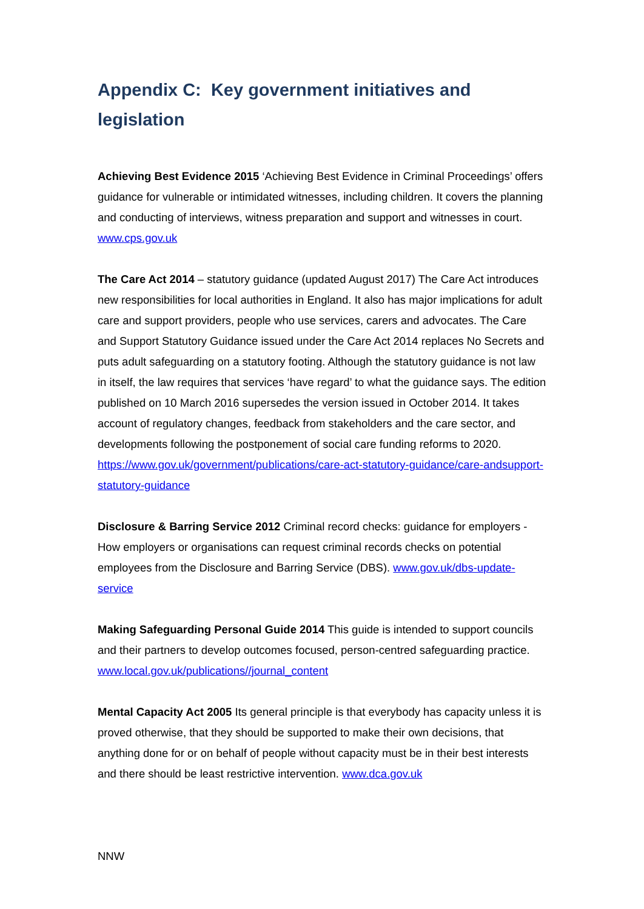Appendix C: Key government initiatives and legislation
Achieving Best Evidence 2015 ‘Achieving Best Evidence in Criminal Proceedings’ offers guidance for vulnerable or intimidated witnesses, including children. It covers the planning and conducting of interviews, witness preparation and support and witnesses in court. www.cps.gov.uk
The Care Act 2014 – statutory guidance (updated August 2017) The Care Act introduces new responsibilities for local authorities in England. It also has major implications for adult care and support providers, people who use services, carers and advocates. The Care and Support Statutory Guidance issued under the Care Act 2014 replaces No Secrets and puts adult safeguarding on a statutory footing. Although the statutory guidance is not law in itself, the law requires that services ‘have regard’ to what the guidance says. The edition published on 10 March 2016 supersedes the version issued in October 2014. It takes account of regulatory changes, feedback from stakeholders and the care sector, and developments following the postponement of social care funding reforms to 2020. https://www.gov.uk/government/publications/care-act-statutory-guidance/care-andsupport-statutory-guidance
Disclosure & Barring Service 2012 Criminal record checks: guidance for employers - How employers or organisations can request criminal records checks on potential employees from the Disclosure and Barring Service (DBS). www.gov.uk/dbs-update-service
Making Safeguarding Personal Guide 2014 This guide is intended to support councils and their partners to develop outcomes focused, person-centred safeguarding practice. www.local.gov.uk/publications//journal_content
Mental Capacity Act 2005 Its general principle is that everybody has capacity unless it is proved otherwise, that they should be supported to make their own decisions, that anything done for or on behalf of people without capacity must be in their best interests and there should be least restrictive intervention. www.dca.gov.uk
NNW